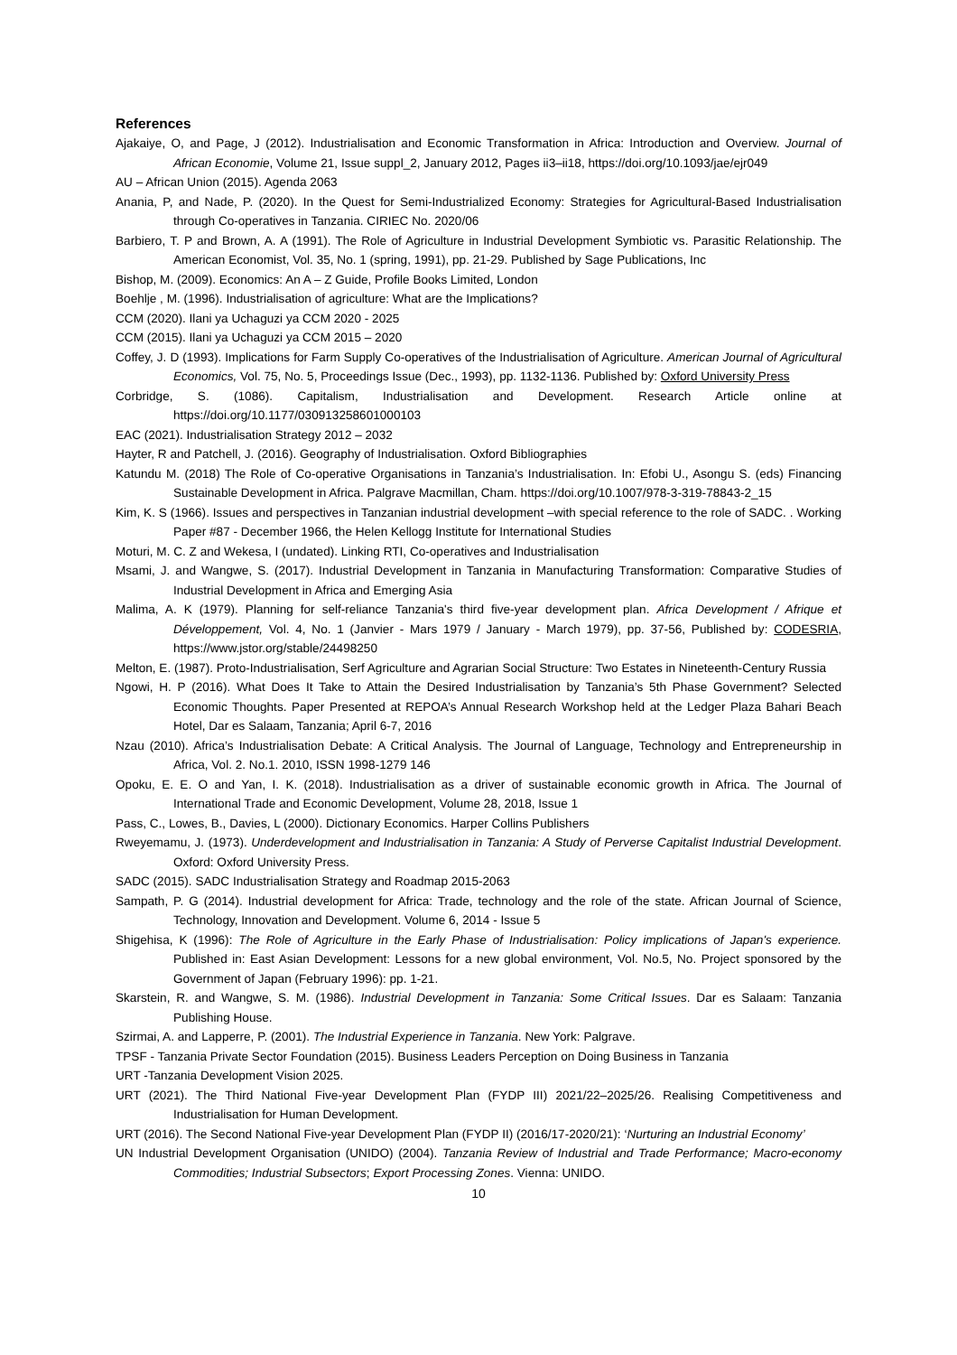References
Ajakaiye, O, and Page, J (2012). Industrialisation and Economic Transformation in Africa: Introduction and Overview. Journal of African Economie, Volume 21, Issue suppl_2, January 2012, Pages ii3–ii18, https://doi.org/10.1093/jae/ejr049
AU – African Union (2015). Agenda 2063
Anania, P, and Nade, P. (2020). In the Quest for Semi-Industrialized Economy: Strategies for Agricultural-Based Industrialisation through Co-operatives in Tanzania. CIRIEC No. 2020/06
Barbiero, T. P and Brown, A. A (1991). The Role of Agriculture in Industrial Development Symbiotic vs. Parasitic Relationship. The American Economist, Vol. 35, No. 1 (spring, 1991), pp. 21-29. Published by Sage Publications, Inc
Bishop, M. (2009). Economics: An A – Z Guide, Profile Books Limited, London
Boehlje , M. (1996). Industrialisation of agriculture: What are the Implications?
CCM (2020). Ilani ya Uchaguzi ya CCM 2020 - 2025
CCM (2015). Ilani ya Uchaguzi ya CCM 2015 – 2020
Coffey, J. D (1993). Implications for Farm Supply Co-operatives of the Industrialisation of Agriculture. American Journal of Agricultural Economics, Vol. 75, No. 5, Proceedings Issue (Dec., 1993), pp. 1132-1136. Published by: Oxford University Press
Corbridge, S. (1086). Capitalism, Industrialisation and Development. Research Article online at https://doi.org/10.1177/030913258601000103
EAC (2021). Industrialisation Strategy 2012 – 2032
Hayter, R and Patchell, J. (2016). Geography of Industrialisation. Oxford Bibliographies
Katundu M. (2018) The Role of Co-operative Organisations in Tanzania’s Industrialisation. In: Efobi U., Asongu S. (eds) Financing Sustainable Development in Africa. Palgrave Macmillan, Cham. https://doi.org/10.1007/978-3-319-78843-2_15
Kim, K. S (1966). Issues and perspectives in Tanzanian industrial development –with special reference to the role of SADC. . Working Paper #87 - December 1966, the Helen Kellogg Institute for International Studies
Moturi, M. C. Z and Wekesa, I (undated). Linking RTI, Co-operatives and Industrialisation
Msami, J. and Wangwe, S. (2017). Industrial Development in Tanzania in Manufacturing Transformation: Comparative Studies of Industrial Development in Africa and Emerging Asia
Malima, A. K (1979). Planning for self-reliance Tanzania's third five-year development plan. Africa Development / Afrique et Développement, Vol. 4, No. 1 (Janvier - Mars 1979 / January - March 1979), pp. 37-56, Published by: CODESRIA, https://www.jstor.org/stable/24498250
Melton, E. (1987). Proto-Industrialisation, Serf Agriculture and Agrarian Social Structure: Two Estates in Nineteenth-Century Russia
Ngowi, H. P (2016). What Does It Take to Attain the Desired Industrialisation by Tanzania’s 5th Phase Government? Selected Economic Thoughts. Paper Presented at REPOA’s Annual Research Workshop held at the Ledger Plaza Bahari Beach Hotel, Dar es Salaam, Tanzania; April 6-7, 2016
Nzau (2010). Africa’s Industrialisation Debate: A Critical Analysis. The Journal of Language, Technology and Entrepreneurship in Africa, Vol. 2. No.1. 2010, ISSN 1998-1279 146
Opoku, E. E. O and Yan, I. K. (2018). Industrialisation as a driver of sustainable economic growth in Africa. The Journal of International Trade and Economic Development, Volume 28, 2018, Issue 1
Pass, C., Lowes, B., Davies, L (2000). Dictionary Economics. Harper Collins Publishers
Rweyemamu, J. (1973). Underdevelopment and Industrialisation in Tanzania: A Study of Perverse Capitalist Industrial Development. Oxford: Oxford University Press.
SADC (2015). SADC Industrialisation Strategy and Roadmap 2015-2063
Sampath, P. G (2014). Industrial development for Africa: Trade, technology and the role of the state. African Journal of Science, Technology, Innovation and Development. Volume 6, 2014 - Issue 5
Shigehisa, K (1996): The Role of Agriculture in the Early Phase of Industrialisation: Policy implications of Japan's experience. Published in: East Asian Development: Lessons for a new global environment, Vol. No.5, No. Project sponsored by the Government of Japan (February 1996): pp. 1-21.
Skarstein, R. and Wangwe, S. M. (1986). Industrial Development in Tanzania: Some Critical Issues. Dar es Salaam: Tanzania Publishing House.
Szirmai, A. and Lapperre, P. (2001). The Industrial Experience in Tanzania. New York: Palgrave.
TPSF - Tanzania Private Sector Foundation (2015). Business Leaders Perception on Doing Business in Tanzania
URT -Tanzania Development Vision 2025.
URT (2021). The Third National Five-year Development Plan (FYDP III) 2021/22–2025/26. Realising Competitiveness and Industrialisation for Human Development.
URT (2016). The Second National Five-year Development Plan (FYDP II) (2016/17-2020/21): ‘Nurturing an Industrial Economy’
UN Industrial Development Organisation (UNIDO) (2004). Tanzania Review of Industrial and Trade Performance; Macro-economy Commodities; Industrial Subsectors; Export Processing Zones. Vienna: UNIDO.
10